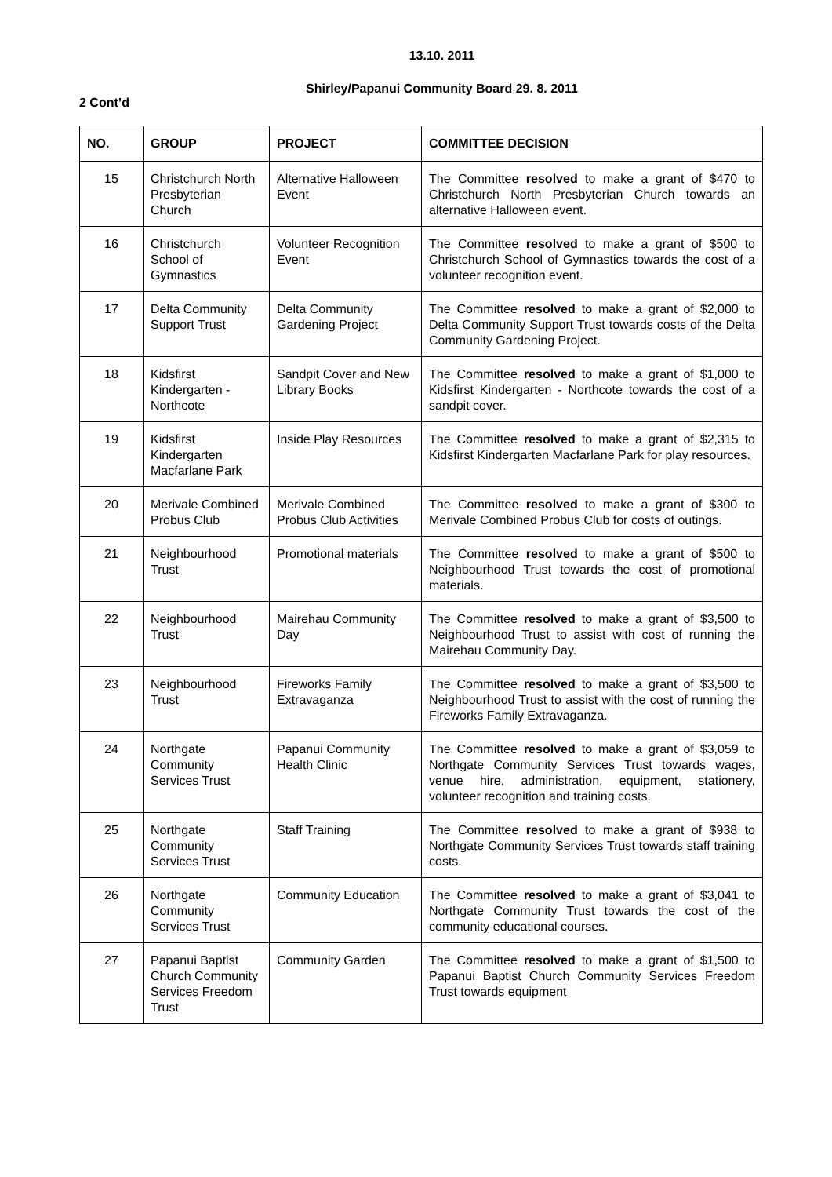13.10. 2011
Shirley/Papanui Community Board 29. 8. 2011
2 Cont’d
| NO. | GROUP | PROJECT | COMMITTEE DECISION |
| --- | --- | --- | --- |
| 15 | Christchurch North Presbyterian Church | Alternative Halloween Event | The Committee resolved to make a grant of $470 to Christchurch North Presbyterian Church towards an alternative Halloween event. |
| 16 | Christchurch School of Gymnastics | Volunteer Recognition Event | The Committee resolved to make a grant of $500 to Christchurch School of Gymnastics towards the cost of a volunteer recognition event. |
| 17 | Delta Community Support Trust | Delta Community Gardening Project | The Committee resolved to make a grant of $2,000 to Delta Community Support Trust towards costs of the Delta Community Gardening Project. |
| 18 | Kidsfirst Kindergarten - Northcote | Sandpit Cover and New Library Books | The Committee resolved to make a grant of $1,000 to Kidsfirst Kindergarten - Northcote towards the cost of a sandpit cover. |
| 19 | Kidsfirst Kindergarten Macfarlane Park | Inside Play Resources | The Committee resolved to make a grant of $2,315 to Kidsfirst Kindergarten Macfarlane Park for play resources. |
| 20 | Merivale Combined Probus Club | Merivale Combined Probus Club Activities | The Committee resolved to make a grant of $300 to Merivale Combined Probus Club for costs of outings. |
| 21 | Neighbourhood Trust | Promotional materials | The Committee resolved to make a grant of $500 to Neighbourhood Trust towards the cost of promotional materials. |
| 22 | Neighbourhood Trust | Mairehau Community Day | The Committee resolved to make a grant of $3,500 to Neighbourhood Trust to assist with cost of running the Mairehau Community Day. |
| 23 | Neighbourhood Trust | Fireworks Family Extravaganza | The Committee resolved to make a grant of $3,500 to Neighbourhood Trust to assist with the cost of running the Fireworks Family Extravaganza. |
| 24 | Northgate Community Services Trust | Papanui Community Health Clinic | The Committee resolved to make a grant of $3,059 to Northgate Community Services Trust towards wages, venue hire, administration, equipment, stationery, volunteer recognition and training costs. |
| 25 | Northgate Community Services Trust | Staff Training | The Committee resolved to make a grant of $938 to Northgate Community Services Trust towards staff training costs. |
| 26 | Northgate Community Services Trust | Community Education | The Committee resolved to make a grant of $3,041 to Northgate Community Trust towards the cost of the community educational courses. |
| 27 | Papanui Baptist Church Community Services Freedom Trust | Community Garden | The Committee resolved to make a grant of $1,500 to Papanui Baptist Church Community Services Freedom Trust towards equipment |